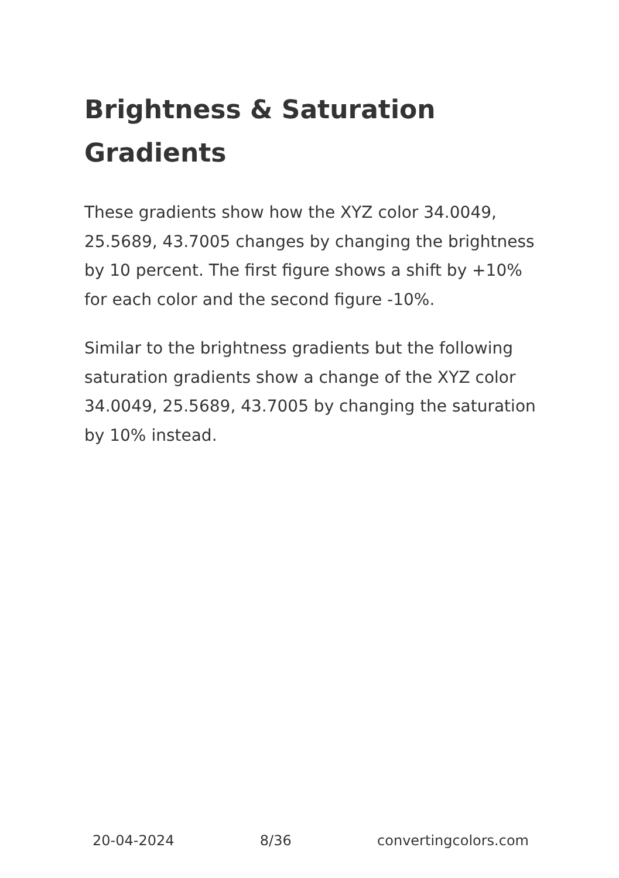Brightness & Saturation Gradients
These gradients show how the XYZ color 34.0049, 25.5689, 43.7005 changes by changing the brightness by 10 percent. The first figure shows a shift by +10% for each color and the second figure -10%.
Similar to the brightness gradients but the following saturation gradients show a change of the XYZ color 34.0049, 25.5689, 43.7005 by changing the saturation by 10% instead.
20-04-2024 8/36 convertingcolors.com